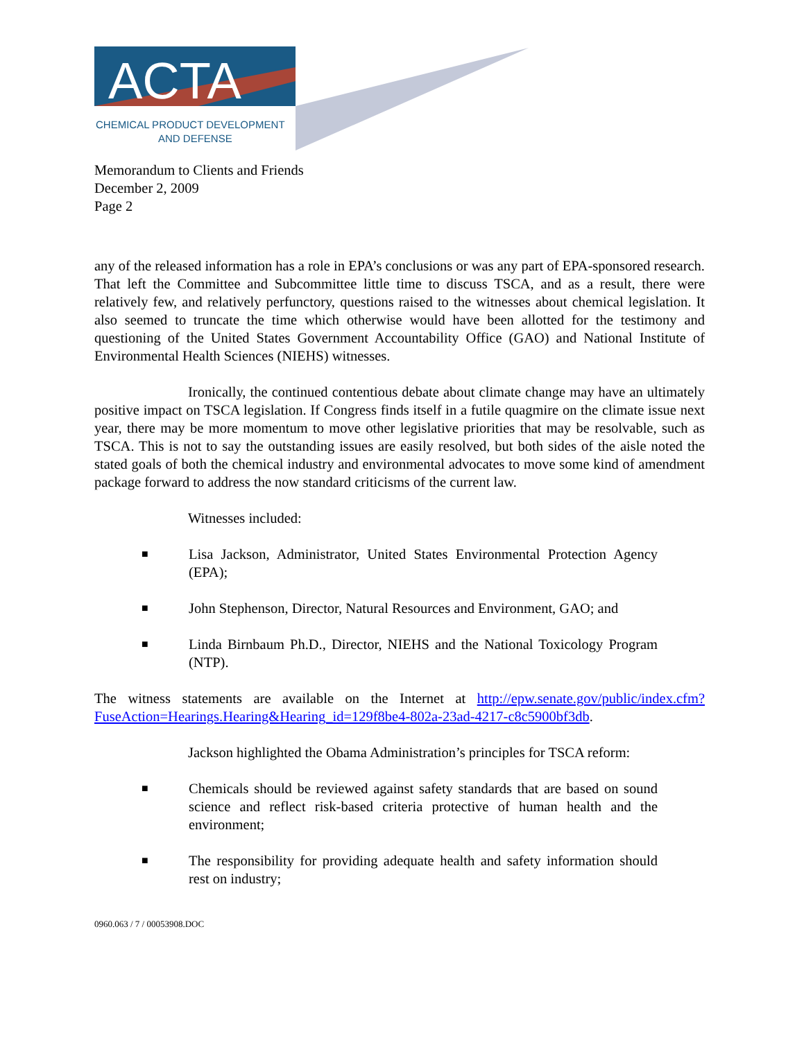ACTA
CHEMICAL PRODUCT DEVELOPMENT
AND DEFENSE
Memorandum to Clients and Friends
December 2, 2009
Page 2
any of the released information has a role in EPA’s conclusions or was any part of EPA-sponsored research. That left the Committee and Subcommittee little time to discuss TSCA, and as a result, there were relatively few, and relatively perfunctory, questions raised to the witnesses about chemical legislation. It also seemed to truncate the time which otherwise would have been allotted for the testimony and questioning of the United States Government Accountability Office (GAO) and National Institute of Environmental Health Sciences (NIEHS) witnesses.
Ironically, the continued contentious debate about climate change may have an ultimately positive impact on TSCA legislation. If Congress finds itself in a futile quagmire on the climate issue next year, there may be more momentum to move other legislative priorities that may be resolvable, such as TSCA. This is not to say the outstanding issues are easily resolved, but both sides of the aisle noted the stated goals of both the chemical industry and environmental advocates to move some kind of amendment package forward to address the now standard criticisms of the current law.
Witnesses included:
■ Lisa Jackson, Administrator, United States Environmental Protection Agency (EPA);
■ John Stephenson, Director, Natural Resources and Environment, GAO; and
■ Linda Birnbaum Ph.D., Director, NIEHS and the National Toxicology Program (NTP).
The witness statements are available on the Internet at http://epw.senate.gov/public/index.cfm?FuseAction=Hearings.Hearing&Hearing_id=129f8be4-802a-23ad-4217-c8c5900bf3db.
Jackson highlighted the Obama Administration’s principles for TSCA reform:
■ Chemicals should be reviewed against safety standards that are based on sound science and reflect risk-based criteria protective of human health and the environment;
■ The responsibility for providing adequate health and safety information should rest on industry;
0960.063 / 7 / 00053908.DOC